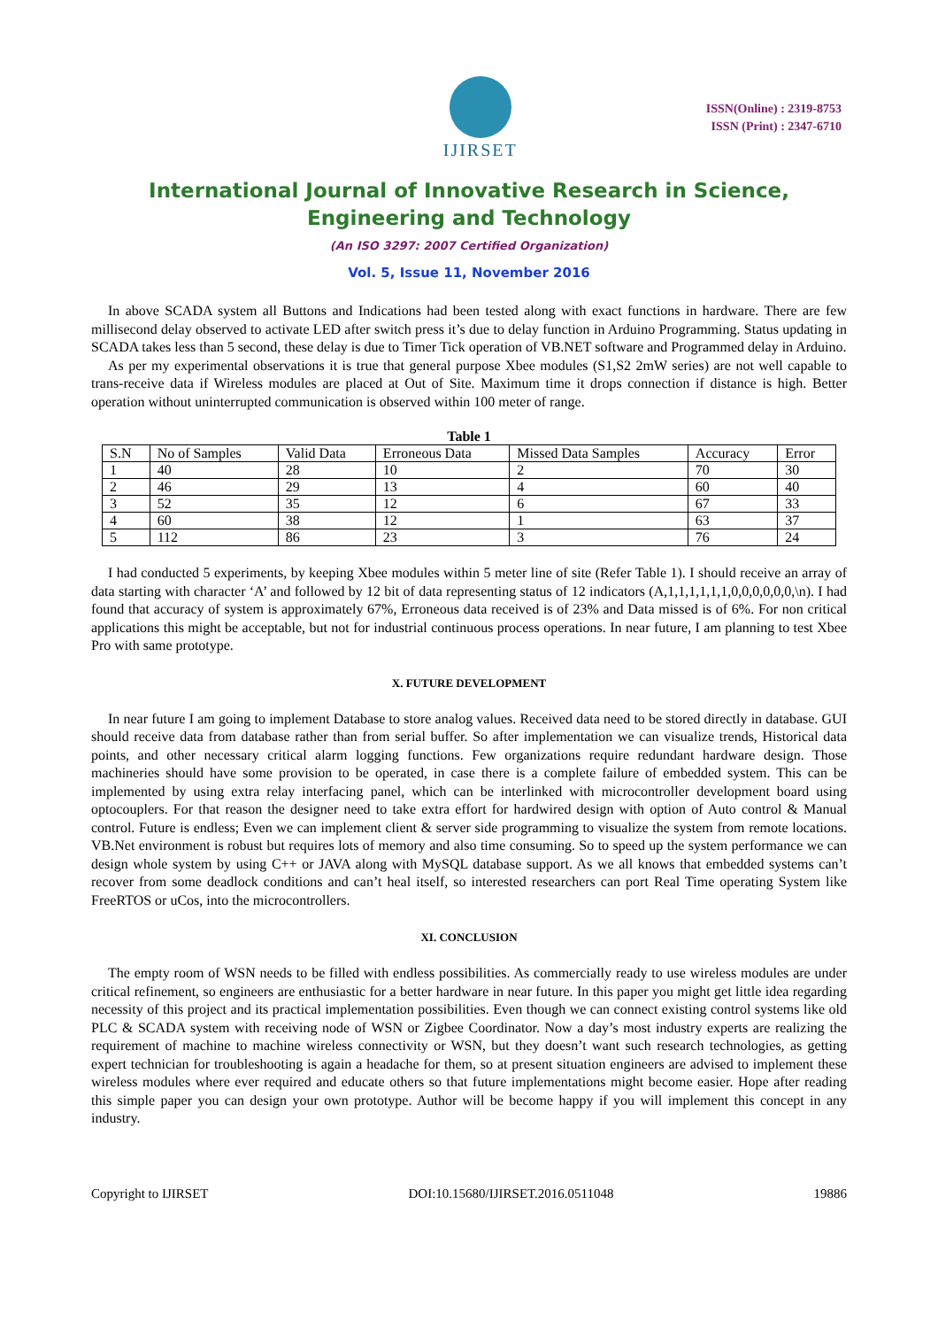IJIRSET
ISSN(Online) : 2319-8753
ISSN (Print) : 2347-6710
International Journal of Innovative Research in Science, Engineering and Technology
(An ISO 3297: 2007 Certified Organization)
Vol. 5, Issue 11, November 2016
In above SCADA system all Buttons and Indications had been tested along with exact functions in hardware. There are few millisecond delay observed to activate LED after switch press it’s due to delay function in Arduino Programming. Status updating in SCADA takes less than 5 second, these delay is due to Timer Tick operation of VB.NET software and Programmed delay in Arduino.
As per my experimental observations it is true that general purpose Xbee modules (S1,S2 2mW series) are not well capable to trans-receive data if Wireless modules are placed at Out of Site. Maximum time it drops connection if distance is high. Better operation without uninterrupted communication is observed within 100 meter of range.
Table 1
| S.N | No of Samples | Valid Data | Erroneous Data | Missed Data Samples | Accuracy | Error |
| --- | --- | --- | --- | --- | --- | --- |
| 1 | 40 | 28 | 10 | 2 | 70 | 30 |
| 2 | 46 | 29 | 13 | 4 | 60 | 40 |
| 3 | 52 | 35 | 12 | 6 | 67 | 33 |
| 4 | 60 | 38 | 12 | 1 | 63 | 37 |
| 5 | 112 | 86 | 23 | 3 | 76 | 24 |
I had conducted 5 experiments, by keeping Xbee modules within 5 meter line of site (Refer Table 1). I should receive an array of data starting with character ‘A’ and followed by 12 bit of data representing status of 12 indicators (A,1,1,1,1,1,1,0,0,0,0,0,0,\n). I had found that accuracy of system is approximately 67%, Erroneous data received is of 23% and Data missed is of 6%. For non critical applications this might be acceptable, but not for industrial continuous process operations. In near future, I am planning to test Xbee Pro with same prototype.
X. FUTURE DEVELOPMENT
In near future I am going to implement Database to store analog values. Received data need to be stored directly in database. GUI should receive data from database rather than from serial buffer. So after implementation we can visualize trends, Historical data points, and other necessary critical alarm logging functions. Few organizations require redundant hardware design. Those machineries should have some provision to be operated, in case there is a complete failure of embedded system. This can be implemented by using extra relay interfacing panel, which can be interlinked with microcontroller development board using optocouplers. For that reason the designer need to take extra effort for hardwired design with option of Auto control & Manual control. Future is endless; Even we can implement client & server side programming to visualize the system from remote locations. VB.Net environment is robust but requires lots of memory and also time consuming. So to speed up the system performance we can design whole system by using C++ or JAVA along with MySQL database support. As we all knows that embedded systems can’t recover from some deadlock conditions and can’t heal itself, so interested researchers can port Real Time operating System like FreeRTOS or uCos, into the microcontrollers.
XI. CONCLUSION
The empty room of WSN needs to be filled with endless possibilities. As commercially ready to use wireless modules are under critical refinement, so engineers are enthusiastic for a better hardware in near future. In this paper you might get little idea regarding necessity of this project and its practical implementation possibilities. Even though we can connect existing control systems like old PLC & SCADA system with receiving node of WSN or Zigbee Coordinator. Now a day’s most industry experts are realizing the requirement of machine to machine wireless connectivity or WSN, but they doesn’t want such research technologies, as getting expert technician for troubleshooting is again a headache for them, so at present situation engineers are advised to implement these wireless modules where ever required and educate others so that future implementations might become easier. Hope after reading this simple paper you can design your own prototype. Author will be become happy if you will implement this concept in any industry.
Copyright to IJIRSET DOI:10.15680/IJIRSET.2016.0511048 19886